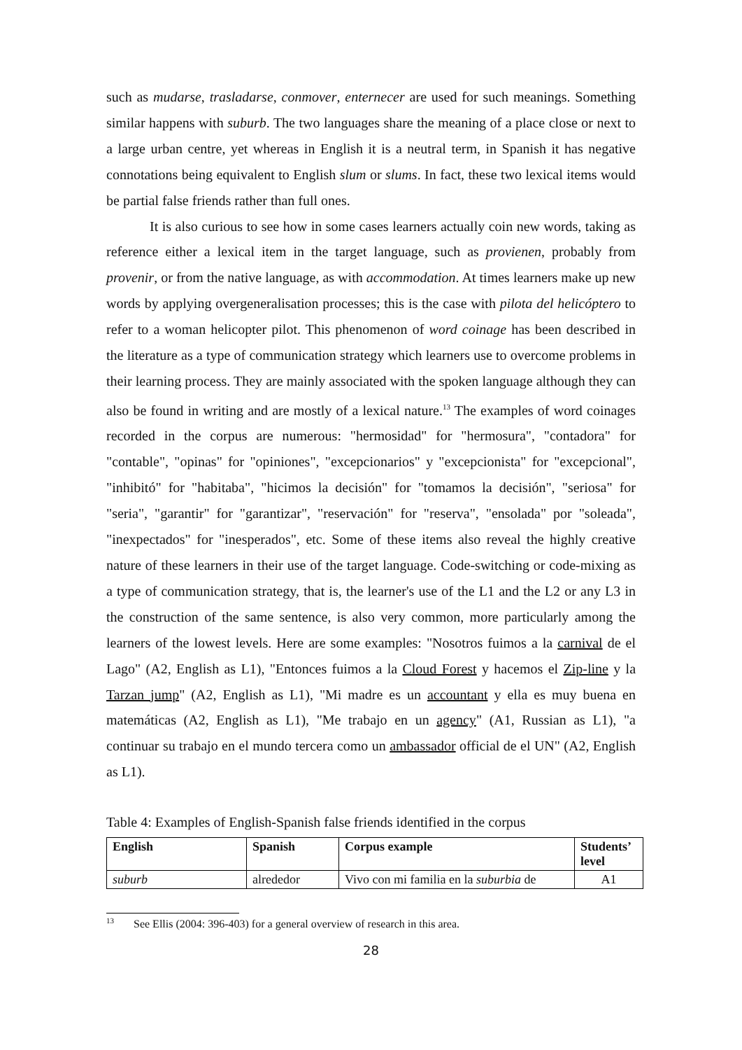such as mudarse, trasladarse, conmover, enternecer are used for such meanings. Something similar happens with suburb. The two languages share the meaning of a place close or next to a large urban centre, yet whereas in English it is a neutral term, in Spanish it has negative connotations being equivalent to English slum or slums. In fact, these two lexical items would be partial false friends rather than full ones.
It is also curious to see how in some cases learners actually coin new words, taking as reference either a lexical item in the target language, such as provienen, probably from provenir, or from the native language, as with accommodation. At times learners make up new words by applying overgeneralisation processes; this is the case with pilota del helicóptero to refer to a woman helicopter pilot. This phenomenon of word coinage has been described in the literature as a type of communication strategy which learners use to overcome problems in their learning process. They are mainly associated with the spoken language although they can also be found in writing and are mostly of a lexical nature.<sup>13</sup> The examples of word coinages recorded in the corpus are numerous: "hermosidad" for "hermosura", "contadora" for "contable", "opinas" for "opiniones", "excepcionarios" y "excepcionista" for "excepcional", "inhibitó" for "habitaba", "hicimos la decisión" for "tomamos la decisión", "seriosa" for "seria", "garantir" for "garantizar", "reservación" for "reserva", "ensolada" por "soleada", "inexpectados" for "inesperados", etc. Some of these items also reveal the highly creative nature of these learners in their use of the target language. Code-switching or code-mixing as a type of communication strategy, that is, the learner's use of the L1 and the L2 or any L3 in the construction of the same sentence, is also very common, more particularly among the learners of the lowest levels. Here are some examples: "Nosotros fuimos a la carnival de el Lago" (A2, English as L1), "Entonces fuimos a la Cloud Forest y hacemos el Zip-line y la Tarzan jump" (A2, English as L1), "Mi madre es un accountant y ella es muy buena en matemáticas (A2, English as L1), "Me trabajo en un agency" (A1, Russian as L1), "a continuar su trabajo en el mundo tercera como un ambassador official de el UN" (A2, English as L1).
Table 4: Examples of English-Spanish false friends identified in the corpus
| English | Spanish | Corpus example | Students’ level |
| --- | --- | --- | --- |
| suburb | alrededor | Vivo con mi familia en la suburbia de | A1 |
<sup>13</sup> See Ellis (2004: 396-403) for a general overview of research in this area.
28